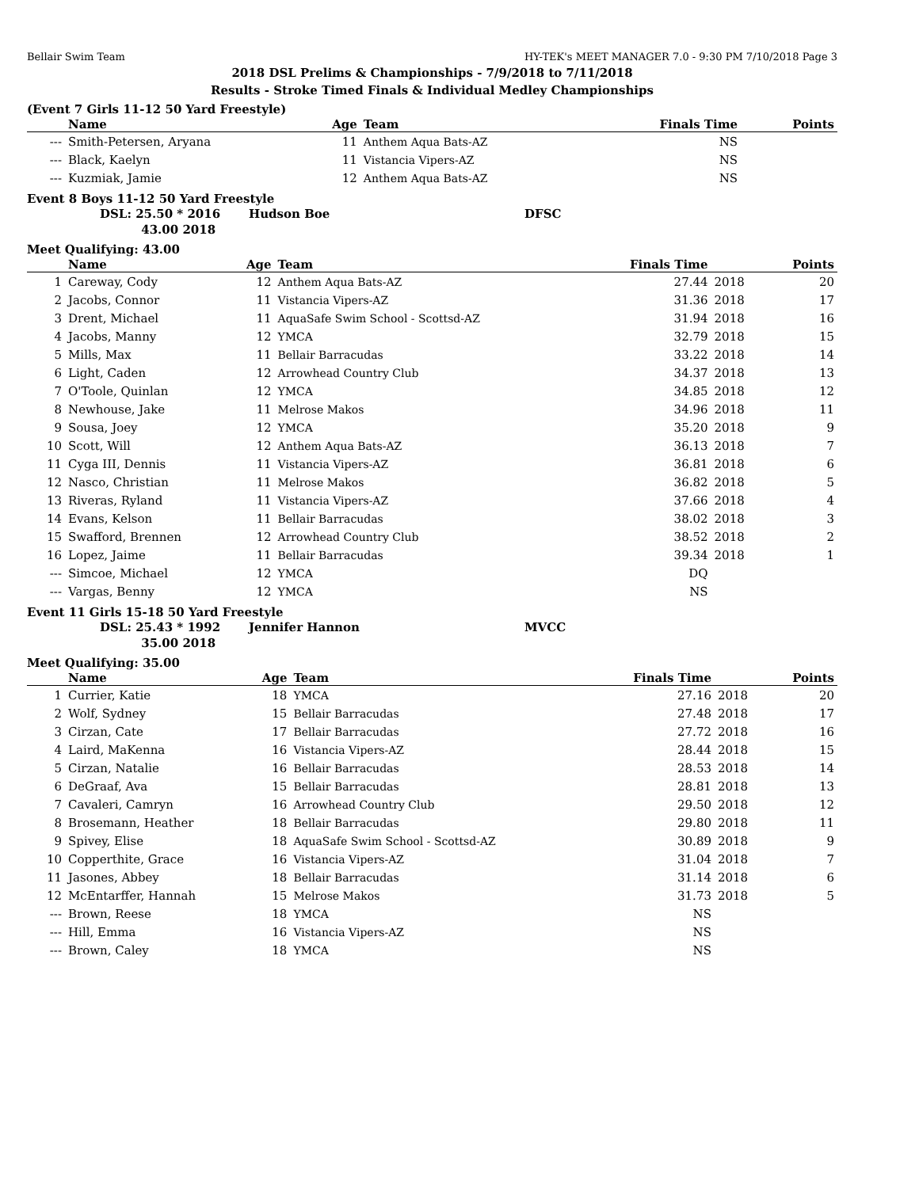Bellair Swim Team HY-TEK's MEET MANAGER 7.0 - 9:30 PM 7/10/2018 Page 3
2018 DSL Prelims & Championships - 7/9/2018 to 7/11/2018
Results - Stroke Timed Finals & Individual Medley Championships
(Event 7 Girls 11-12 50 Yard Freestyle)
| | Name | Age | Team | Finals Time | | Points |
| --- | --- | --- | --- | --- | --- | --- |
| --- | Smith-Petersen, Aryana | 11 | Anthem Aqua Bats-AZ | NS | | |
| --- | Black, Kaelyn | 11 | Vistancia Vipers-AZ | NS | | |
| --- | Kuzmiak, Jamie | 12 | Anthem Aqua Bats-AZ | NS | | |
Event 8 Boys 11-12 50 Yard Freestyle
| | DSL: 25.50 * 2016 | Hudson Boe | DFSC |
| | 43.00 2018 | | |
Meet Qualifying: 43.00
| | Name | Age | Team | Finals Time | | Points |
| --- | --- | --- | --- | --- | --- | --- |
| 1 | Careway, Cody | 12 | Anthem Aqua Bats-AZ | 27.44 | 2018 | 20 |
| 2 | Jacobs, Connor | 11 | Vistancia Vipers-AZ | 31.36 | 2018 | 17 |
| 3 | Drent, Michael | 11 | AquaSafe Swim School - Scottsd-AZ | 31.94 | 2018 | 16 |
| 4 | Jacobs, Manny | 12 | YMCA | 32.79 | 2018 | 15 |
| 5 | Mills, Max | 11 | Bellair Barracudas | 33.22 | 2018 | 14 |
| 6 | Light, Caden | 12 | Arrowhead Country Club | 34.37 | 2018 | 13 |
| 7 | O'Toole, Quinlan | 12 | YMCA | 34.85 | 2018 | 12 |
| 8 | Newhouse, Jake | 11 | Melrose Makos | 34.96 | 2018 | 11 |
| 9 | Sousa, Joey | 12 | YMCA | 35.20 | 2018 | 9 |
| 10 | Scott, Will | 12 | Anthem Aqua Bats-AZ | 36.13 | 2018 | 7 |
| 11 | Cyga III, Dennis | 11 | Vistancia Vipers-AZ | 36.81 | 2018 | 6 |
| 12 | Nasco, Christian | 11 | Melrose Makos | 36.82 | 2018 | 5 |
| 13 | Riveras, Ryland | 11 | Vistancia Vipers-AZ | 37.66 | 2018 | 4 |
| 14 | Evans, Kelson | 11 | Bellair Barracudas | 38.02 | 2018 | 3 |
| 15 | Swafford, Brennen | 12 | Arrowhead Country Club | 38.52 | 2018 | 2 |
| 16 | Lopez, Jaime | 11 | Bellair Barracudas | 39.34 | 2018 | 1 |
| --- | Simcoe, Michael | 12 | YMCA | DQ | | |
| --- | Vargas, Benny | 12 | YMCA | NS | | |
Event 11 Girls 15-18 50 Yard Freestyle
| | DSL: 25.43 * 1992 | Jennifer Hannon | MVCC |
| | 35.00 2018 | | |
Meet Qualifying: 35.00
| | Name | Age | Team | Finals Time | | Points |
| --- | --- | --- | --- | --- | --- | --- |
| 1 | Currier, Katie | 18 | YMCA | 27.16 | 2018 | 20 |
| 2 | Wolf, Sydney | 15 | Bellair Barracudas | 27.48 | 2018 | 17 |
| 3 | Cirzan, Cate | 17 | Bellair Barracudas | 27.72 | 2018 | 16 |
| 4 | Laird, MaKenna | 16 | Vistancia Vipers-AZ | 28.44 | 2018 | 15 |
| 5 | Cirzan, Natalie | 16 | Bellair Barracudas | 28.53 | 2018 | 14 |
| 6 | DeGraaf, Ava | 15 | Bellair Barracudas | 28.81 | 2018 | 13 |
| 7 | Cavaleri, Camryn | 16 | Arrowhead Country Club | 29.50 | 2018 | 12 |
| 8 | Brosemann, Heather | 18 | Bellair Barracudas | 29.80 | 2018 | 11 |
| 9 | Spivey, Elise | 18 | AquaSafe Swim School - Scottsd-AZ | 30.89 | 2018 | 9 |
| 10 | Copperthite, Grace | 16 | Vistancia Vipers-AZ | 31.04 | 2018 | 7 |
| 11 | Jasones, Abbey | 18 | Bellair Barracudas | 31.14 | 2018 | 6 |
| 12 | McEntarffer, Hannah | 15 | Melrose Makos | 31.73 | 2018 | 5 |
| --- | Brown, Reese | 18 | YMCA | NS | | |
| --- | Hill, Emma | 16 | Vistancia Vipers-AZ | NS | | |
| --- | Brown, Caley | 18 | YMCA | NS | | |